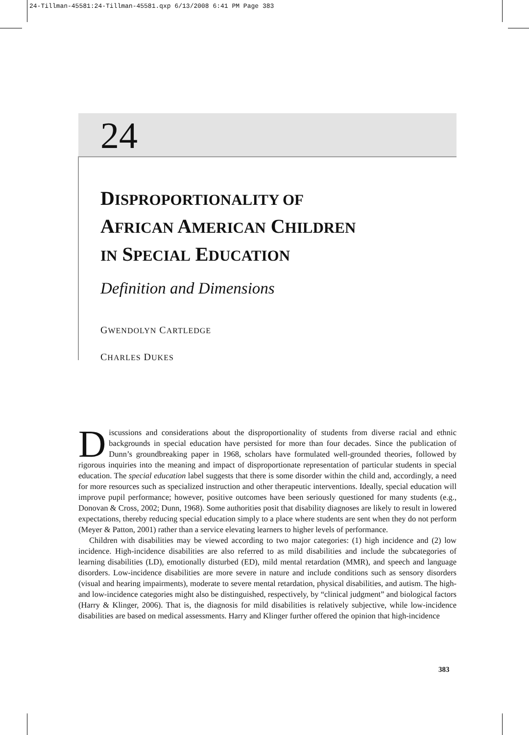24-Tillman-45581:24-Tillman-45581.qxp 6/13/2008 6:41 PM Page 383
24
DISPROPORTIONALITY OF
AFRICAN AMERICAN CHILDREN
IN SPECIAL EDUCATION
Definition and Dimensions
GWENDOLYN CARTLEDGE
CHARLES DUKES
Discussions and considerations about the disproportionality of students from diverse racial and ethnic backgrounds in special education have persisted for more than four decades. Since the publication of Dunn’s groundbreaking paper in 1968, scholars have formulated well-grounded theories, followed by rigorous inquiries into the meaning and impact of disproportionate representation of particular students in special education. The special education label suggests that there is some disorder within the child and, accordingly, a need for more resources such as specialized instruction and other therapeutic interventions. Ideally, special education will improve pupil performance; however, positive outcomes have been seriously questioned for many students (e.g., Donovan & Cross, 2002; Dunn, 1968). Some authorities posit that disability diagnoses are likely to result in lowered expectations, thereby reducing special education simply to a place where students are sent when they do not perform (Meyer & Patton, 2001) rather than a service elevating learners to higher levels of performance.
Children with disabilities may be viewed according to two major categories: (1) high incidence and (2) low incidence. High-incidence disabilities are also referred to as mild disabilities and include the subcategories of learning disabilities (LD), emotionally disturbed (ED), mild mental retardation (MMR), and speech and language disorders. Low-incidence disabilities are more severe in nature and include conditions such as sensory disorders (visual and hearing impairments), moderate to severe mental retardation, physical disabilities, and autism. The high- and low-incidence categories might also be distinguished, respectively, by “clinical judgment” and biological factors (Harry & Klinger, 2006). That is, the diagnosis for mild disabilities is relatively subjective, while low-incidence disabilities are based on medical assessments. Harry and Klinger further offered the opinion that high-incidence
383